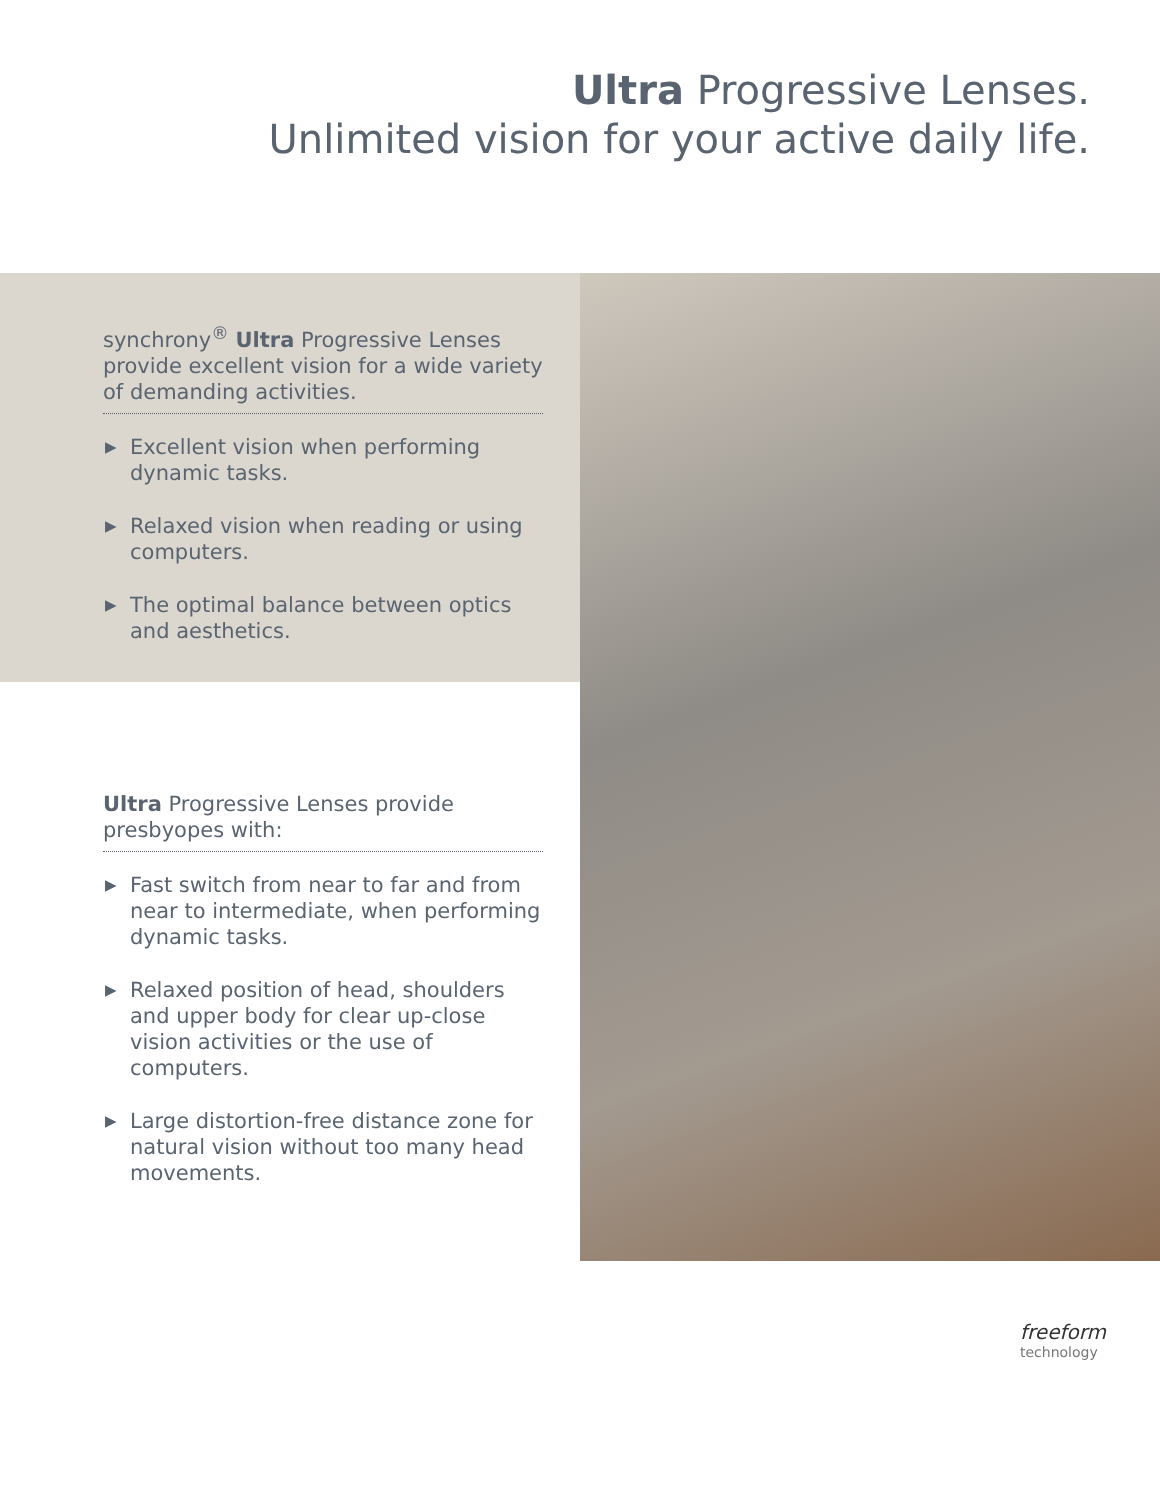Ultra Progressive Lenses.
Unlimited vision for your active daily life.
synchrony<sup>®</sup> Ultra Progressive Lenses provide excellent vision for a wide variety of demanding activities.
▶ Excellent vision when performing dynamic tasks.
▶ Relaxed vision when reading or using computers.
▶ The optimal balance between optics and aesthetics.
Ultra Progressive Lenses provide presbyopes with:
▶ Fast switch from near to far and from near to intermediate, when performing dynamic tasks.
▶ Relaxed position of head, shoulders and upper body for clear up-close vision activities or the use of computers.
▶ Large distortion-free distance zone for natural vision without too many head movements.
freeform
technology